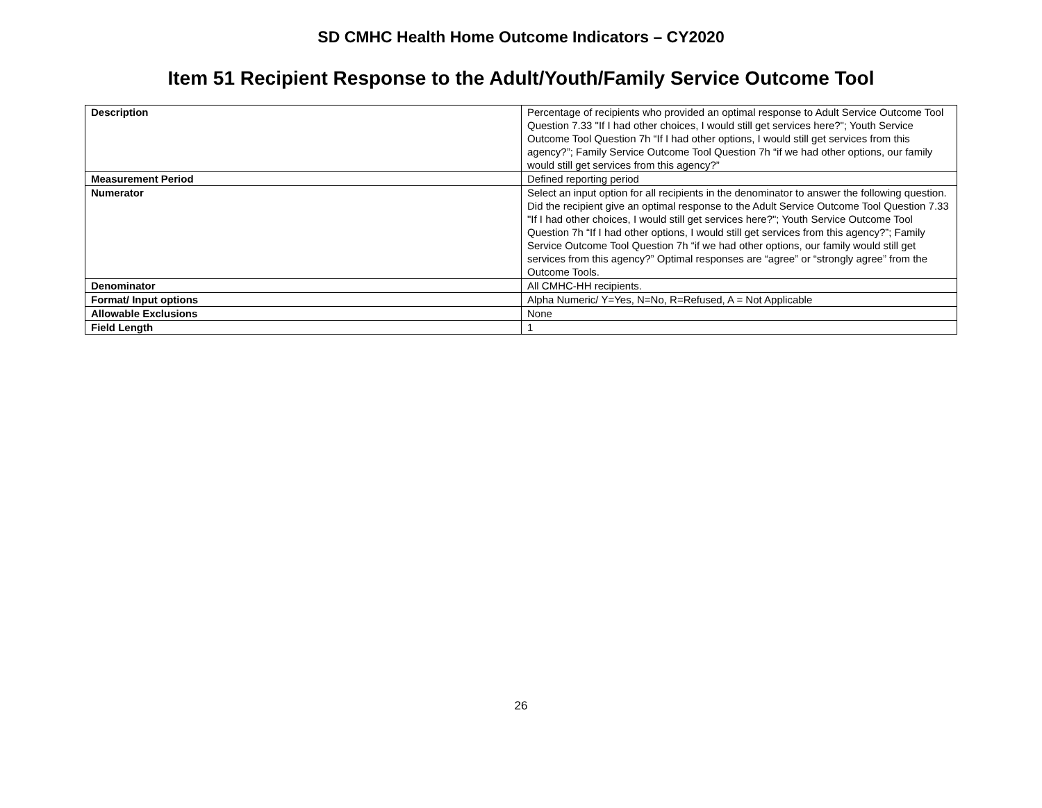SD CMHC Health Home Outcome Indicators – CY2020
Item 51 Recipient Response to the Adult/Youth/Family Service Outcome Tool
| Description | Percentage of recipients who provided an optimal response to Adult Service Outcome Tool Question 7.33 "If I had other choices, I would still get services here?"; Youth Service Outcome Tool Question 7h “If I had other options, I would still get services from this agency?”; Family Service Outcome Tool Question 7h “if we had other options, our family would still get services from this agency?” |
| Measurement Period | Defined reporting period |
| Numerator | Select an input option for all recipients in the denominator to answer the following question. Did the recipient give an optimal response to the Adult Service Outcome Tool Question 7.33 "If I had other choices, I would still get services here?"; Youth Service Outcome Tool Question 7h “If I had other options, I would still get services from this agency?”; Family Service Outcome Tool Question 7h “if we had other options, our family would still get services from this agency?” Optimal responses are “agree” or “strongly agree” from the Outcome Tools. |
| Denominator | All CMHC-HH recipients. |
| Format/ Input options | Alpha Numeric/ Y=Yes, N=No, R=Refused, A = Not Applicable |
| Allowable Exclusions | None |
| Field Length | 1 |
26